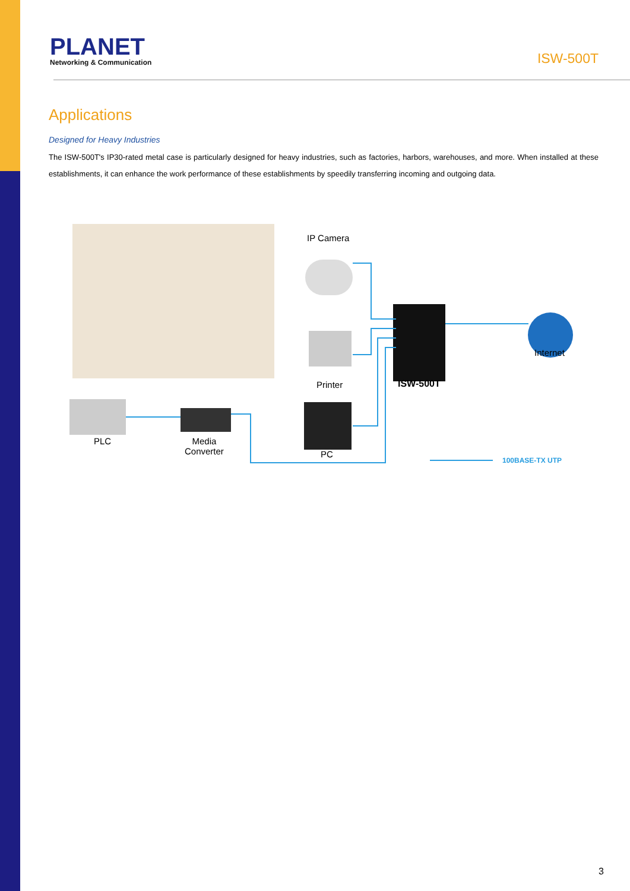PLANET
Networking & Communication
ISW-500T
Applications
Designed for Heavy Industries
The ISW-500T's IP30-rated metal case is particularly designed for heavy industries, such as factories, harbors, warehouses, and more. When installed at these establishments, it can enhance the work performance of these establishments by speedily transferring incoming and outgoing data.
IP Camera
Printer ISW-500T
Internet
PLC
Media
Converter
PC
100BASE-TX UTP
3